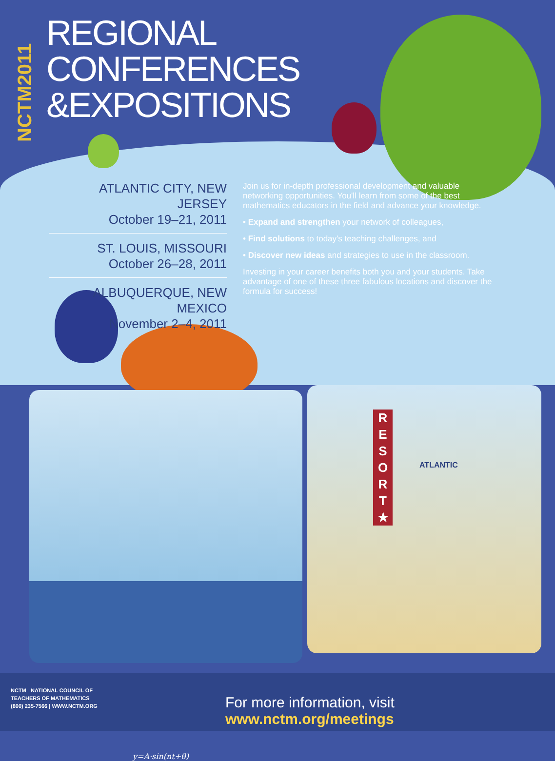NCTM2011
REGIONAL
CONFERENCES
&EXPOSITIONS
ATLANTIC CITY, NEW JERSEY
October 19–21, 2011
ST. LOUIS, MISSOURI
October 26–28, 2011
ALBUQUERQUE, NEW MEXICO
November 2–4, 2011
Join us for in-depth professional development and valuable networking opportunities. You'll learn from some of the best mathematics educators in the field and advance your knowledge.
• Expand and strengthen your network of colleagues,
• Find solutions to today's teaching challenges, and
• Discover new ideas and strategies to use in the classroom.
Investing in your career benefits both you and your students. Take advantage of one of these three fabulous locations and discover the formula for success!
y=A·sin(nt+θ)
R E S O R T ★
ATLANTIC
NCTM NATIONAL COUNCIL OF
TEACHERS OF MATHEMATICS
(800) 235-7566 | WWW.NCTM.ORG
For more information, visit www.nctm.org/meetings